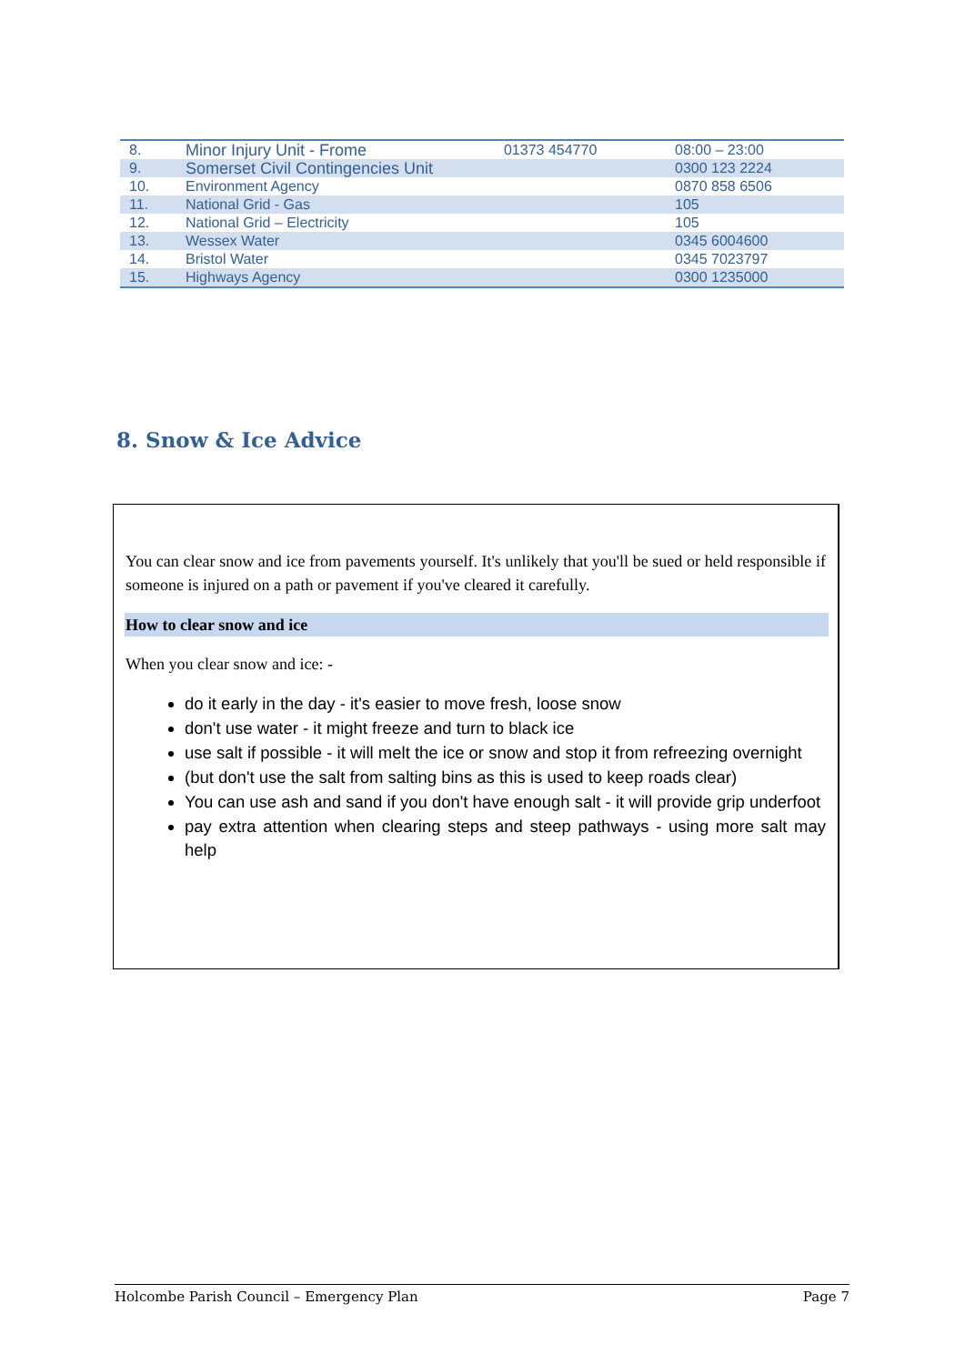| 8. | Minor Injury Unit - Frome | 01373 454770 | 08:00 – 23:00 |
| 9. | Somerset Civil Contingencies Unit | | 0300 123 2224 |
| 10. | Environment Agency | | 0870 858 6506 |
| 11. | National Grid - Gas | | 105 |
| 12. | National Grid – Electricity | | 105 |
| 13. | Wessex Water | | 0345 6004600 |
| 14. | Bristol Water | | 0345 7023797 |
| 15. | Highways Agency | | 0300 1235000 |
8. Snow & Ice Advice
You can clear snow and ice from pavements yourself. It's unlikely that you'll be sued or held responsible if someone is injured on a path or pavement if you've cleared it carefully.
How to clear snow and ice
When you clear snow and ice: -
do it early in the day - it's easier to move fresh, loose snow
don't use water - it might freeze and turn to black ice
use salt if possible - it will melt the ice or snow and stop it from refreezing overnight
(but don't use the salt from salting bins as this is used to keep roads clear)
You can use ash and sand if you don't have enough salt - it will provide grip underfoot
pay extra attention when clearing steps and steep pathways - using more salt may help
Holcombe Parish Council – Emergency Plan Page 7